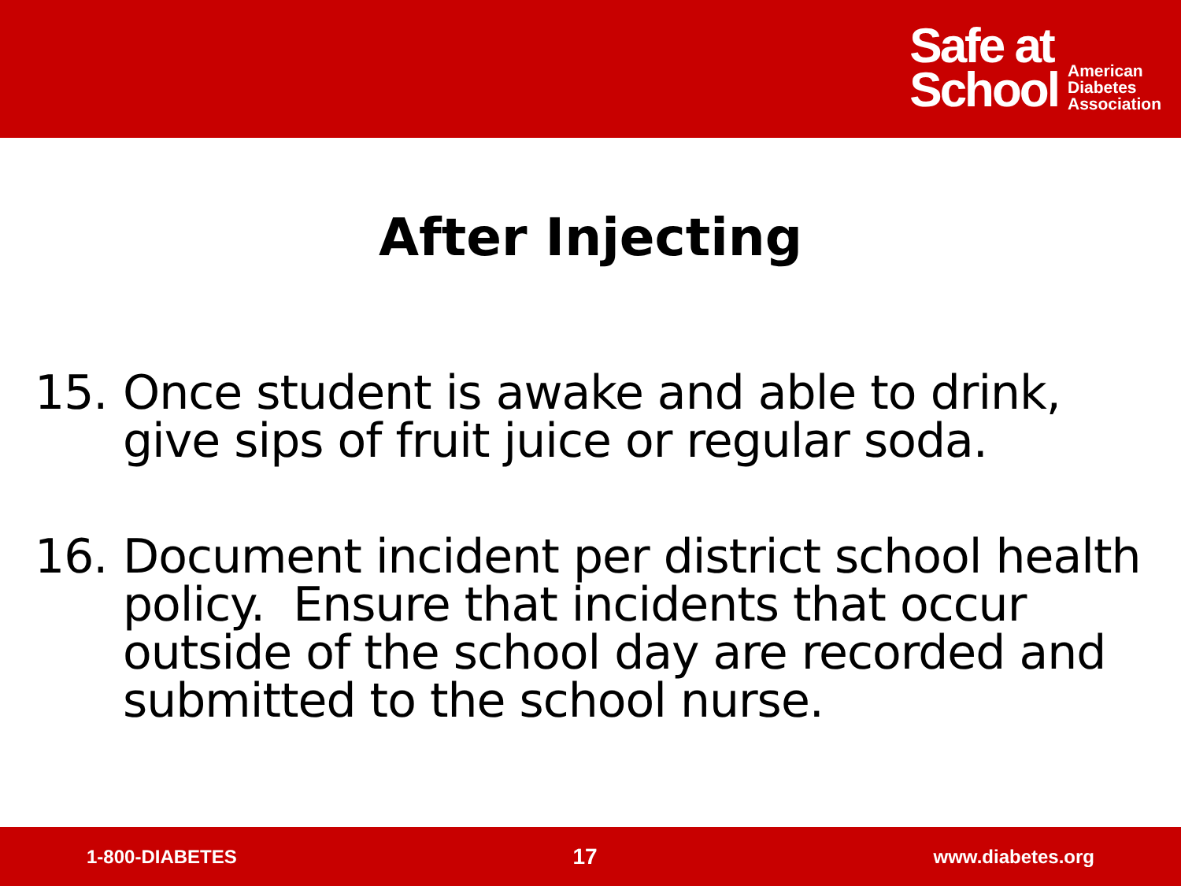Safe at
School
American
Diabetes
Association
After Injecting
15. Once student is awake and able to drink, give sips of fruit juice or regular soda.
16. Document incident per district school health policy. Ensure that incidents that occur outside of the school day are recorded and submitted to the school nurse.
1-800-DIABETES 17 www.diabetes.org